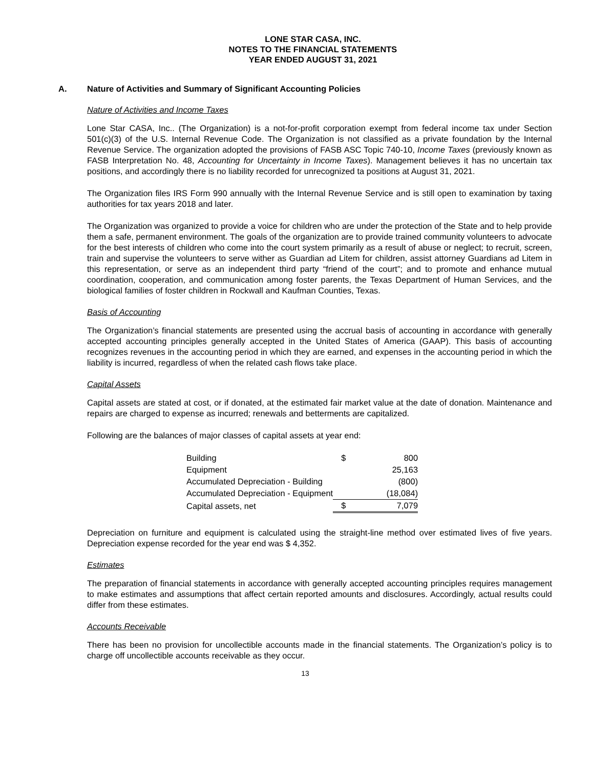LONE STAR CASA, INC.
NOTES TO THE FINANCIAL STATEMENTS
YEAR ENDED AUGUST 31, 2021
A. Nature of Activities and Summary of Significant Accounting Policies
Nature of Activities and Income Taxes
Lone Star CASA, Inc.. (The Organization) is a not-for-profit corporation exempt from federal income tax under Section 501(c)(3) of the U.S. Internal Revenue Code. The Organization is not classified as a private foundation by the Internal Revenue Service. The organization adopted the provisions of FASB ASC Topic 740-10, Income Taxes (previously known as FASB Interpretation No. 48, Accounting for Uncertainty in Income Taxes). Management believes it has no uncertain tax positions, and accordingly there is no liability recorded for unrecognized ta positions at August 31, 2021.
The Organization files IRS Form 990 annually with the Internal Revenue Service and is still open to examination by taxing authorities for tax years 2018 and later.
The Organization was organized to provide a voice for children who are under the protection of the State and to help provide them a safe, permanent environment. The goals of the organization are to provide trained community volunteers to advocate for the best interests of children who come into the court system primarily as a result of abuse or neglect; to recruit, screen, train and supervise the volunteers to serve wither as Guardian ad Litem for children, assist attorney Guardians ad Litem in this representation, or serve as an independent third party “friend of the court”; and to promote and enhance mutual coordination, cooperation, and communication among foster parents, the Texas Department of Human Services, and the biological families of foster children in Rockwall and Kaufman Counties, Texas.
Basis of Accounting
The Organization’s financial statements are presented using the accrual basis of accounting in accordance with generally accepted accounting principles generally accepted in the United States of America (GAAP). This basis of accounting recognizes revenues in the accounting period in which they are earned, and expenses in the accounting period in which the liability is incurred, regardless of when the related cash flows take place.
Capital Assets
Capital assets are stated at cost, or if donated, at the estimated fair market value at the date of donation. Maintenance and repairs are charged to expense as incurred; renewals and betterments are capitalized.
Following are the balances of major classes of capital assets at year end:
| Building | $ | 800 |
| Equipment | | 25,163 |
| Accumulated Depreciation - Building | | (800) |
| Accumulated Depreciation - Equipment | | (18,084) |
| Capital assets, net | $ | 7,079 |
Depreciation on furniture and equipment is calculated using the straight-line method over estimated lives of five years. Depreciation expense recorded for the year end was $ 4,352.
Estimates
The preparation of financial statements in accordance with generally accepted accounting principles requires management to make estimates and assumptions that affect certain reported amounts and disclosures. Accordingly, actual results could differ from these estimates.
Accounts Receivable
There has been no provision for uncollectible accounts made in the financial statements. The Organization’s policy is to charge off uncollectible accounts receivable as they occur.
13